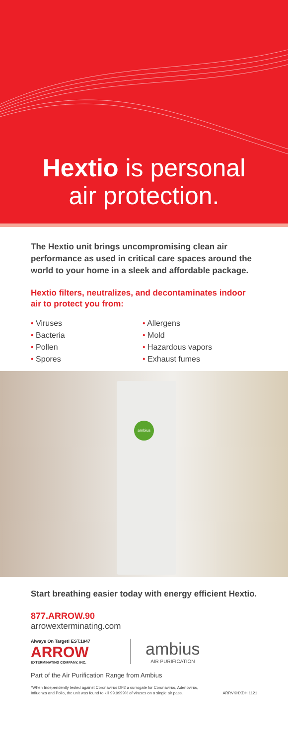Hextio is personal
air protection.
The Hextio unit brings uncompromising clean air performance as used in critical care spaces around the world to your home in a sleek and affordable package.
Hextio filters, neutralizes, and decontaminates indoor air to protect you from:
• Viruses
• Bacteria
• Pollen
• Spores
• Allergens
• Mold
• Hazardous vapors
• Exhaust fumes
ambius
Start breathing easier today with energy efficient Hextio.
877.ARROW.90
arrowexterminating.com
Always On Target! EST.1947
ARROW
EXTERMINATING COMPANY, INC.
ambius
AIR PURIFICATION
Part of the Air Purification Range from Ambius
*When Independently tested against Coronavirus DF2 a surrogate for Coronavirus, Adenovirus, Influenza and Polio, the unit was found to kill 99.9999% of viruses on a single air pass. ARRVKHXDH 1121